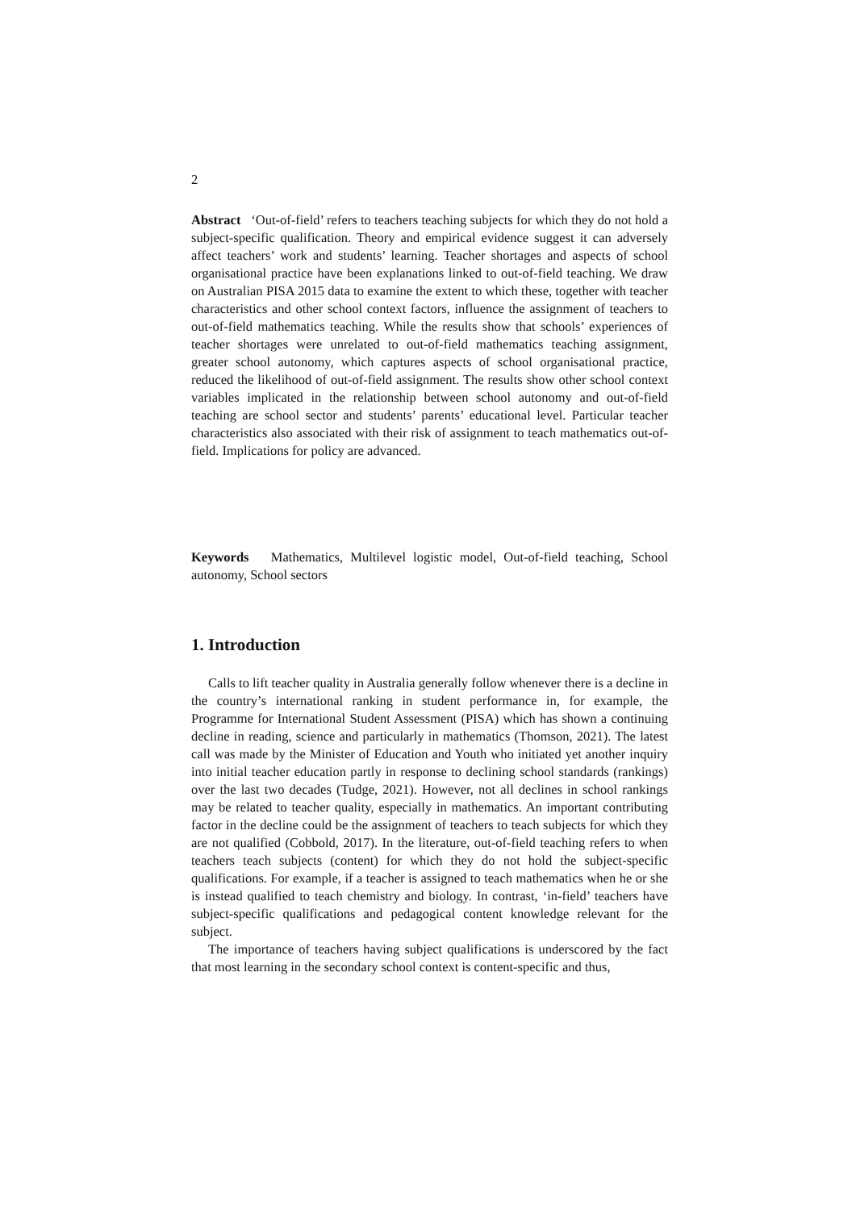2
Abstract ‘Out-of-field’ refers to teachers teaching subjects for which they do not hold a subject-specific qualification. Theory and empirical evidence suggest it can adversely affect teachers’ work and students’ learning. Teacher shortages and aspects of school organisational practice have been explanations linked to out-of-field teaching. We draw on Australian PISA 2015 data to examine the extent to which these, together with teacher characteristics and other school context factors, influence the assignment of teachers to out-of-field mathematics teaching. While the results show that schools’ experiences of teacher shortages were unrelated to out-of-field mathematics teaching assignment, greater school autonomy, which captures aspects of school organisational practice, reduced the likelihood of out-of-field assignment. The results show other school context variables implicated in the relationship between school autonomy and out-of-field teaching are school sector and students’ parents’ educational level. Particular teacher characteristics also associated with their risk of assignment to teach mathematics out-of-field. Implications for policy are advanced.
Keywords Mathematics, Multilevel logistic model, Out-of-field teaching, School autonomy, School sectors
1. Introduction
Calls to lift teacher quality in Australia generally follow whenever there is a decline in the country’s international ranking in student performance in, for example, the Programme for International Student Assessment (PISA) which has shown a continuing decline in reading, science and particularly in mathematics (Thomson, 2021). The latest call was made by the Minister of Education and Youth who initiated yet another inquiry into initial teacher education partly in response to declining school standards (rankings) over the last two decades (Tudge, 2021). However, not all declines in school rankings may be related to teacher quality, especially in mathematics. An important contributing factor in the decline could be the assignment of teachers to teach subjects for which they are not qualified (Cobbold, 2017). In the literature, out-of-field teaching refers to when teachers teach subjects (content) for which they do not hold the subject-specific qualifications. For example, if a teacher is assigned to teach mathematics when he or she is instead qualified to teach chemistry and biology. In contrast, ‘in-field’ teachers have subject-specific qualifications and pedagogical content knowledge relevant for the subject.
The importance of teachers having subject qualifications is underscored by the fact that most learning in the secondary school context is content-specific and thus,